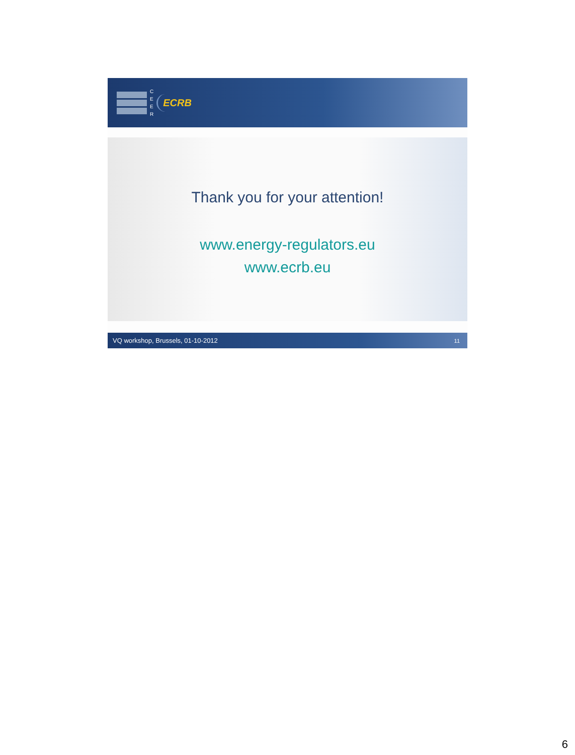C
E
E
R
ECRB
Thank you for your attention!
www.energy-regulators.eu
www.ecrb.eu
VQ workshop, Brussels, 01-10-2012 11
6